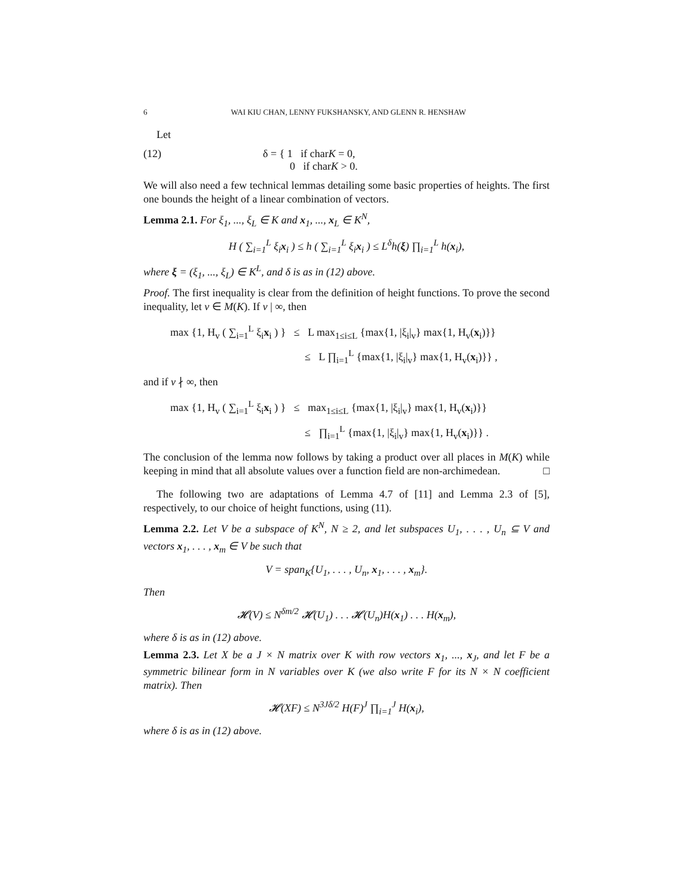6 WAI KIU CHAN, LENNY FUKSHANSKY, AND GLENN R. HENSHAW
Let
(12) δ = { 1 if charK = 0,
0 if charK > 0.
We will also need a few technical lemmas detailing some basic properties of heights. The first one bounds the height of a linear combination of vectors.
Lemma 2.1. For ξ<sub>1</sub>, ..., ξ<sub>L</sub> ∈ K and x<sub>1</sub>, ..., x<sub>L</sub> ∈ K<sup>N</sup>,
H ( ∑<sub>i=1</sub><sup>L</sup> ξ<sub>i</sub>x<sub>i</sub> ) ≤ h ( ∑<sub>i=1</sub><sup>L</sup> ξ<sub>i</sub>x<sub>i</sub> ) ≤ L<sup>δ</sup>h(ξ) ∏<sub>i=1</sub><sup>L</sup> h(x<sub>i</sub>),
where ξ = (ξ<sub>1</sub>, ..., ξ<sub>L</sub>) ∈ K<sup>L</sup>, and δ is as in (12) above.
Proof. The first inequality is clear from the definition of height functions. To prove the second inequality, let v ∈ M(K). If v | ∞, then
max {1, H<sub>v</sub> ( ∑<sub>i=1</sub><sup>L</sup> ξ<sub>i</sub>x<sub>i</sub> ) } ≤ L max<sub>1≤i≤L</sub> {max{1, |ξ<sub>i</sub>|<sub>v</sub>} max{1, H<sub>v</sub>(x<sub>i</sub>)}}
≤ L ∏<sub>i=1</sub><sup>L</sup> {max{1, |ξ<sub>i</sub>|<sub>v</sub>} max{1, H<sub>v</sub>(x<sub>i</sub>)}} ,
and if v ∤ ∞, then
max {1, H<sub>v</sub> ( ∑<sub>i=1</sub><sup>L</sup> ξ<sub>i</sub>x<sub>i</sub> ) } ≤ max<sub>1≤i≤L</sub> {max{1, |ξ<sub>i</sub>|<sub>v</sub>} max{1, H<sub>v</sub>(x<sub>i</sub>)}}
≤ ∏<sub>i=1</sub><sup>L</sup> {max{1, |ξ<sub>i</sub>|<sub>v</sub>} max{1, H<sub>v</sub>(x<sub>i</sub>)}} .
The conclusion of the lemma now follows by taking a product over all places in M(K) while keeping in mind that all absolute values over a function field are non-archimedean. □
The following two are adaptations of Lemma 4.7 of [11] and Lemma 2.3 of [5], respectively, to our choice of height functions, using (11).
Lemma 2.2. Let V be a subspace of K<sup>N</sup>, N ≥ 2, and let subspaces U<sub>1</sub>, . . . , U<sub>n</sub> ⊆ V and vectors x<sub>1</sub>, . . . , x<sub>m</sub> ∈ V be such that
V = span<sub>K</sub>{U<sub>1</sub>, . . . , U<sub>n</sub>, x<sub>1</sub>, . . . , x<sub>m</sub>}.
Then
𝓗(V) ≤ N<sup>δm/2</sup> 𝓗(U<sub>1</sub>) . . . 𝓗(U<sub>n</sub>)H(x<sub>1</sub>) . . . H(x<sub>m</sub>),
where δ is as in (12) above.
Lemma 2.3. Let X be a J × N matrix over K with row vectors x<sub>1</sub>, ..., x<sub>J</sub>, and let F be a symmetric bilinear form in N variables over K (we also write F for its N × N coefficient matrix). Then
𝓗(XF) ≤ N<sup>3Jδ/2</sup> H(F)<sup>J</sup> ∏<sub>i=1</sub><sup>J</sup> H(x<sub>i</sub>),
where δ is as in (12) above.